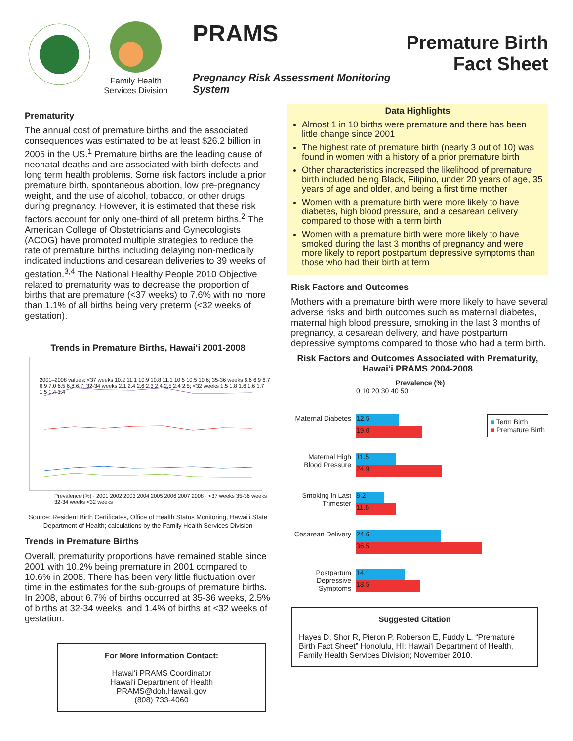Family Health Services Division
PRAMS
Pregnancy Risk Assessment Monitoring System
Premature Birth
Fact Sheet
Prematurity
The annual cost of premature births and the associated consequences was estimated to be at least $26.2 billion in 2005 in the US.<sup>1</sup> Premature births are the leading cause of neonatal deaths and are associated with birth defects and long term health problems. Some risk factors include a prior premature birth, spontaneous abortion, low pre-pregnancy weight, and the use of alcohol, tobacco, or other drugs during pregnancy. However, it is estimated that these risk factors account for only one-third of all preterm births.<sup>2</sup> The American College of Obstetricians and Gynecologists (ACOG) have promoted multiple strategies to reduce the rate of premature births including delaying non-medically indicated inductions and cesarean deliveries to 39 weeks of gestation.<sup>3,4</sup> The National Healthy People 2010 Objective related to prematurity was to decrease the proportion of births that are premature (<37 weeks) to 7.6% with no more than 1.1% of all births being very preterm (<32 weeks of gestation).
Trends in Premature Births, Hawai‘i 2001-2008
2001–2008 values: <37 weeks 10.2 11.1 10.9 10.8 11.1 10.5 10.5 10.6; 35-36 weeks 6.6 6.9 6.7 6.9 7.0 6.5 6.8 6.7; 32-34 weeks 2.1 2.4 2.6 2.3 2.4 2.5 2.4 2.5; <32 weeks 1.5 1.8 1.6 1.6 1.7 1.5 1.4 1.4
Prevalence (%) · 2001 2002 2003 2004 2005 2006 2007 2008 · <37 weeks 35-36 weeks 32-34 weeks <32 weeks
Source: Resident Birth Certificates, Office of Health Status Monitoring, Hawai‘i State Department of Health; calculations by the Family Health Services Division
Trends in Premature Births
Overall, prematurity proportions have remained stable since 2001 with 10.2% being premature in 2001 compared to 10.6% in 2008. There has been very little fluctuation over time in the estimates for the sub-groups of premature births. In 2008, about 6.7% of births occurred at 35-36 weeks, 2.5% of births at 32-34 weeks, and 1.4% of births at <32 weeks of gestation.
For More Information Contact:
Hawai‘i PRAMS Coordinator
Hawai‘i Department of Health
PRAMS@doh.Hawaii.gov
(808) 733-4060
Data Highlights
Almost 1 in 10 births were premature and there has been little change since 2001
The highest rate of premature birth (nearly 3 out of 10) was found in women with a history of a prior premature birth
Other characteristics increased the likelihood of premature birth included being Black, Filipino, under 20 years of age, 35 years of age and older, and being a first time mother
Women with a premature birth were more likely to have diabetes, high blood pressure, and a cesarean delivery compared to those with a term birth
Women with a premature birth were more likely to have smoked during the last 3 months of pregnancy and were more likely to report postpartum depressive symptoms than those who had their birth at term
Risk Factors and Outcomes
Mothers with a premature birth were more likely to have several adverse risks and birth outcomes such as maternal diabetes, maternal high blood pressure, smoking in the last 3 months of pregnancy, a cesarean delivery, and have postpartum depressive symptoms compared to those who had a term birth.
Risk Factors and Outcomes Associated with Prematurity, Hawai‘i PRAMS 2004-2008
Prevalence (%)
0 10 20 30 40 50
■ Term Birth
■ Premature Birth
Maternal Diabetes
12.5
19.0
Maternal High Blood Pressure
11.5
24.9
Smoking in Last Trimester
8.2
11.6
Cesarean Delivery
24.6
36.5
Postpartum Depressive Symptoms
14.1
18.5
Suggested Citation
Hayes D, Shor R, Pieron P, Roberson E, Fuddy L. “Premature Birth Fact Sheet” Honolulu, HI: Hawai‘i Department of Health, Family Health Services Division; November 2010.